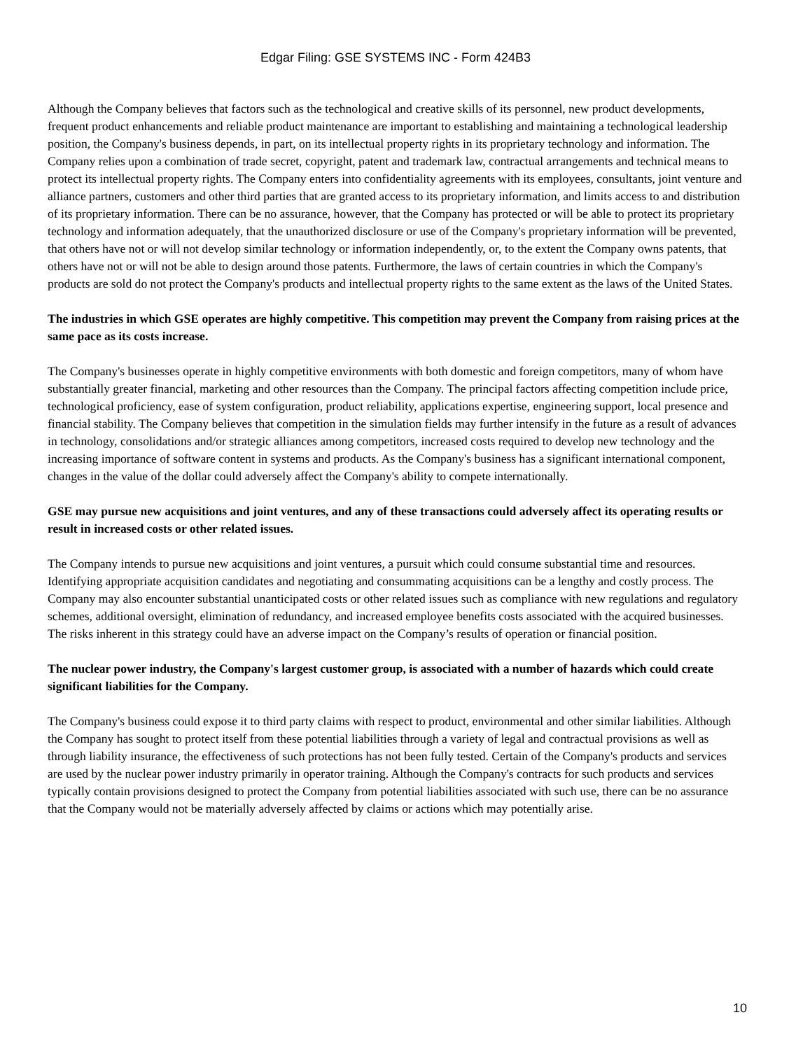Edgar Filing: GSE SYSTEMS INC - Form 424B3
Although the Company believes that factors such as the technological and creative skills of its personnel, new product developments, frequent product enhancements and reliable product maintenance are important to establishing and maintaining a technological leadership position, the Company's business depends, in part, on its intellectual property rights in its proprietary technology and information. The Company relies upon a combination of trade secret, copyright, patent and trademark law, contractual arrangements and technical means to protect its intellectual property rights. The Company enters into confidentiality agreements with its employees, consultants, joint venture and alliance partners, customers and other third parties that are granted access to its proprietary information, and limits access to and distribution of its proprietary information. There can be no assurance, however, that the Company has protected or will be able to protect its proprietary technology and information adequately, that the unauthorized disclosure or use of the Company's proprietary information will be prevented, that others have not or will not develop similar technology or information independently, or, to the extent the Company owns patents, that others have not or will not be able to design around those patents. Furthermore, the laws of certain countries in which the Company's products are sold do not protect the Company's products and intellectual property rights to the same extent as the laws of the United States.
The industries in which GSE operates are highly competitive. This competition may prevent the Company from raising prices at the same pace as its costs increase.
The Company's businesses operate in highly competitive environments with both domestic and foreign competitors, many of whom have substantially greater financial, marketing and other resources than the Company. The principal factors affecting competition include price, technological proficiency, ease of system configuration, product reliability, applications expertise, engineering support, local presence and financial stability. The Company believes that competition in the simulation fields may further intensify in the future as a result of advances in technology, consolidations and/or strategic alliances among competitors, increased costs required to develop new technology and the increasing importance of software content in systems and products. As the Company's business has a significant international component, changes in the value of the dollar could adversely affect the Company's ability to compete internationally.
GSE may pursue new acquisitions and joint ventures, and any of these transactions could adversely affect its operating results or result in increased costs or other related issues.
The Company intends to pursue new acquisitions and joint ventures, a pursuit which could consume substantial time and resources. Identifying appropriate acquisition candidates and negotiating and consummating acquisitions can be a lengthy and costly process. The Company may also encounter substantial unanticipated costs or other related issues such as compliance with new regulations and regulatory schemes, additional oversight, elimination of redundancy, and increased employee benefits costs associated with the acquired businesses. The risks inherent in this strategy could have an adverse impact on the Company’s results of operation or financial position.
The nuclear power industry, the Company's largest customer group, is associated with a number of hazards which could create significant liabilities for the Company.
The Company's business could expose it to third party claims with respect to product, environmental and other similar liabilities. Although the Company has sought to protect itself from these potential liabilities through a variety of legal and contractual provisions as well as through liability insurance, the effectiveness of such protections has not been fully tested. Certain of the Company's products and services are used by the nuclear power industry primarily in operator training. Although the Company's contracts for such products and services typically contain provisions designed to protect the Company from potential liabilities associated with such use, there can be no assurance that the Company would not be materially adversely affected by claims or actions which may potentially arise.
10